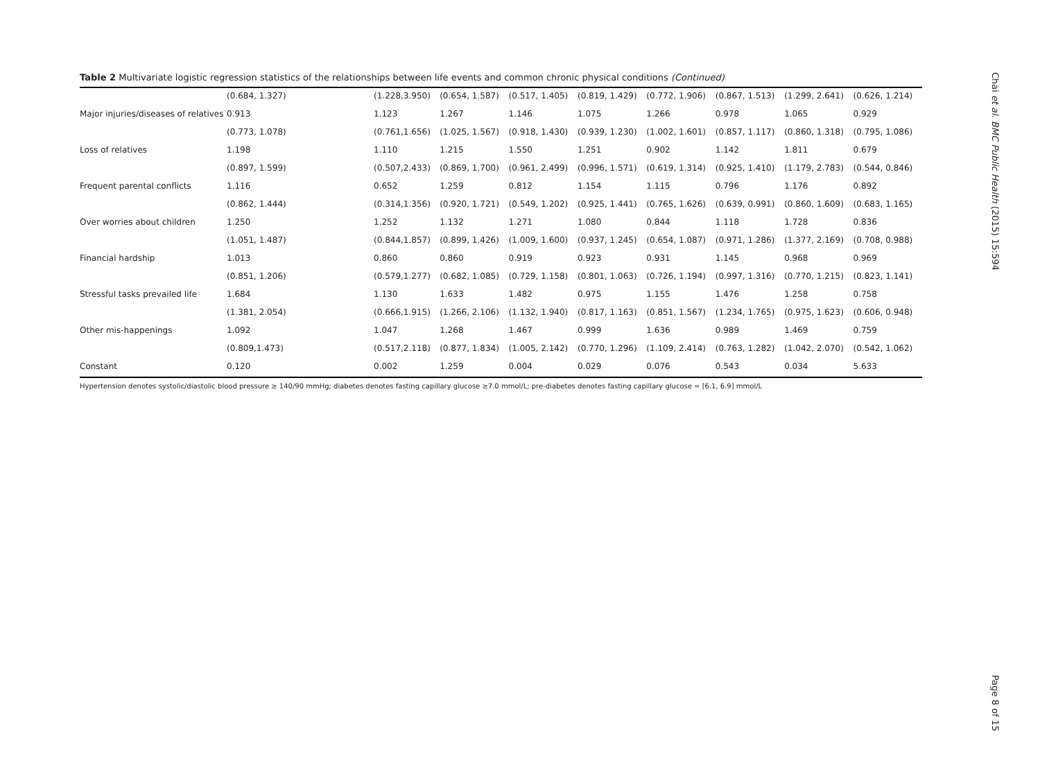Table 2 Multivariate logistic regression statistics of the relationships between life events and common chronic physical conditions (Continued)
| | (0.684, 1.327) | (1.228,3.950) | (0.654, 1.587) | (0.517, 1.405) | (0.819, 1.429) | (0.772, 1.906) | (0.867, 1.513) | (1.299, 2.641) | (0.626, 1.214) |
| Major injuries/diseases of relatives | 0.913 | 1.123 | 1.267 | 1.146 | 1.075 | 1.266 | 0.978 | 1.065 | 0.929 |
| | (0.773, 1.078) | (0.761,1.656) | (1.025, 1.567) | (0.918, 1.430) | (0.939, 1.230) | (1.002, 1.601) | (0.857, 1.117) | (0.860, 1.318) | (0.795, 1.086) |
| Loss of relatives | 1.198 | 1.110 | 1.215 | 1.550 | 1.251 | 0.902 | 1.142 | 1.811 | 0.679 |
| | (0.897, 1.599) | (0.507,2.433) | (0.869, 1.700) | (0.961, 2.499) | (0.996, 1.571) | (0.619, 1.314) | (0.925, 1.410) | (1.179, 2.783) | (0.544, 0.846) |
| Frequent parental conflicts | 1.116 | 0.652 | 1.259 | 0.812 | 1.154 | 1.115 | 0.796 | 1.176 | 0.892 |
| | (0.862, 1.444) | (0.314,1.356) | (0.920, 1.721) | (0.549, 1.202) | (0.925, 1.441) | (0.765, 1.626) | (0.639, 0.991) | (0.860, 1.609) | (0.683, 1.165) |
| Over worries about children | 1.250 | 1.252 | 1.132 | 1.271 | 1.080 | 0.844 | 1.118 | 1.728 | 0.836 |
| | (1.051, 1.487) | (0.844,1.857) | (0.899, 1.426) | (1.009, 1.600) | (0.937, 1.245) | (0.654, 1.087) | (0.971, 1.286) | (1.377, 2.169) | (0.708, 0.988) |
| Financial hardship | 1.013 | 0.860 | 0.860 | 0.919 | 0.923 | 0.931 | 1.145 | 0.968 | 0.969 |
| | (0.851, 1.206) | (0.579,1.277) | (0.682, 1.085) | (0.729, 1.158) | (0.801, 1.063) | (0.726, 1.194) | (0.997, 1.316) | (0.770, 1.215) | (0.823, 1.141) |
| Stressful tasks prevailed life | 1.684 | 1.130 | 1.633 | 1.482 | 0.975 | 1.155 | 1.476 | 1.258 | 0.758 |
| | (1.381, 2.054) | (0.666,1.915) | (1.266, 2.106) | (1.132, 1.940) | (0.817, 1.163) | (0.851, 1.567) | (1.234, 1.765) | (0.975, 1.623) | (0.606, 0.948) |
| Other mis-happenings | 1.092 | 1.047 | 1.268 | 1.467 | 0.999 | 1.636 | 0.989 | 1.469 | 0.759 |
| | (0.809,1.473) | (0.517,2.118) | (0.877, 1.834) | (1.005, 2.142) | (0.770, 1.296) | (1.109, 2.414) | (0.763, 1.282) | (1.042, 2.070) | (0.542, 1.062) |
| Constant | 0.120 | 0.002 | 1.259 | 0.004 | 0.029 | 0.076 | 0.543 | 0.034 | 5.633 |
Hypertension denotes systolic/diastolic blood pressure ≥ 140/90 mmHg; diabetes denotes fasting capillary glucose ≥7.0 mmol/L; pre-diabetes denotes fasting capillary glucose = [6.1, 6.9] mmol/L
Chai et al. BMC Public Health (2015) 15:594
Page 8 of 15